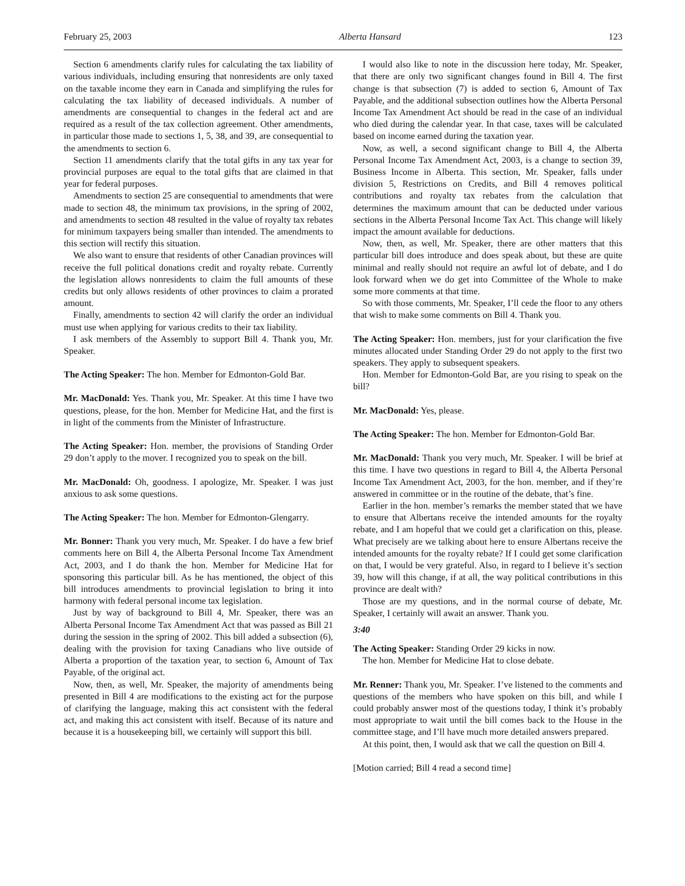February 25, 2003 Alberta Hansard 123
Section 6 amendments clarify rules for calculating the tax liability of various individuals, including ensuring that nonresidents are only taxed on the taxable income they earn in Canada and simplifying the rules for calculating the tax liability of deceased individuals. A number of amendments are consequential to changes in the federal act and are required as a result of the tax collection agreement. Other amendments, in particular those made to sections 1, 5, 38, and 39, are consequential to the amendments to section 6.
Section 11 amendments clarify that the total gifts in any tax year for provincial purposes are equal to the total gifts that are claimed in that year for federal purposes.
Amendments to section 25 are consequential to amendments that were made to section 48, the minimum tax provisions, in the spring of 2002, and amendments to section 48 resulted in the value of royalty tax rebates for minimum taxpayers being smaller than intended. The amendments to this section will rectify this situation.
We also want to ensure that residents of other Canadian provinces will receive the full political donations credit and royalty rebate. Currently the legislation allows nonresidents to claim the full amounts of these credits but only allows residents of other provinces to claim a prorated amount.
Finally, amendments to section 42 will clarify the order an individual must use when applying for various credits to their tax liability.
I ask members of the Assembly to support Bill 4. Thank you, Mr. Speaker.
The Acting Speaker: The hon. Member for Edmonton-Gold Bar.
Mr. MacDonald: Yes. Thank you, Mr. Speaker. At this time I have two questions, please, for the hon. Member for Medicine Hat, and the first is in light of the comments from the Minister of Infrastructure.
The Acting Speaker: Hon. member, the provisions of Standing Order 29 don’t apply to the mover. I recognized you to speak on the bill.
Mr. MacDonald: Oh, goodness. I apologize, Mr. Speaker. I was just anxious to ask some questions.
The Acting Speaker: The hon. Member for Edmonton-Glengarry.
Mr. Bonner: Thank you very much, Mr. Speaker. I do have a few brief comments here on Bill 4, the Alberta Personal Income Tax Amendment Act, 2003, and I do thank the hon. Member for Medicine Hat for sponsoring this particular bill. As he has mentioned, the object of this bill introduces amendments to provincial legislation to bring it into harmony with federal personal income tax legislation.
Just by way of background to Bill 4, Mr. Speaker, there was an Alberta Personal Income Tax Amendment Act that was passed as Bill 21 during the session in the spring of 2002. This bill added a subsection (6), dealing with the provision for taxing Canadians who live outside of Alberta a proportion of the taxation year, to section 6, Amount of Tax Payable, of the original act.
Now, then, as well, Mr. Speaker, the majority of amendments being presented in Bill 4 are modifications to the existing act for the purpose of clarifying the language, making this act consistent with the federal act, and making this act consistent with itself. Because of its nature and because it is a housekeeping bill, we certainly will support this bill.
I would also like to note in the discussion here today, Mr. Speaker, that there are only two significant changes found in Bill 4. The first change is that subsection (7) is added to section 6, Amount of Tax Payable, and the additional subsection outlines how the Alberta Personal Income Tax Amendment Act should be read in the case of an individual who died during the calendar year. In that case, taxes will be calculated based on income earned during the taxation year.
Now, as well, a second significant change to Bill 4, the Alberta Personal Income Tax Amendment Act, 2003, is a change to section 39, Business Income in Alberta. This section, Mr. Speaker, falls under division 5, Restrictions on Credits, and Bill 4 removes political contributions and royalty tax rebates from the calculation that determines the maximum amount that can be deducted under various sections in the Alberta Personal Income Tax Act. This change will likely impact the amount available for deductions.
Now, then, as well, Mr. Speaker, there are other matters that this particular bill does introduce and does speak about, but these are quite minimal and really should not require an awful lot of debate, and I do look forward when we do get into Committee of the Whole to make some more comments at that time.
So with those comments, Mr. Speaker, I’ll cede the floor to any others that wish to make some comments on Bill 4. Thank you.
The Acting Speaker: Hon. members, just for your clarification the five minutes allocated under Standing Order 29 do not apply to the first two speakers. They apply to subsequent speakers.
Hon. Member for Edmonton-Gold Bar, are you rising to speak on the bill?
Mr. MacDonald: Yes, please.
The Acting Speaker: The hon. Member for Edmonton-Gold Bar.
Mr. MacDonald: Thank you very much, Mr. Speaker. I will be brief at this time. I have two questions in regard to Bill 4, the Alberta Personal Income Tax Amendment Act, 2003, for the hon. member, and if they’re answered in committee or in the routine of the debate, that’s fine.
Earlier in the hon. member’s remarks the member stated that we have to ensure that Albertans receive the intended amounts for the royalty rebate, and I am hopeful that we could get a clarification on this, please. What precisely are we talking about here to ensure Albertans receive the intended amounts for the royalty rebate? If I could get some clarification on that, I would be very grateful. Also, in regard to I believe it’s section 39, how will this change, if at all, the way political contributions in this province are dealt with?
Those are my questions, and in the normal course of debate, Mr. Speaker, I certainly will await an answer. Thank you.
3:40
The Acting Speaker: Standing Order 29 kicks in now.
The hon. Member for Medicine Hat to close debate.
Mr. Renner: Thank you, Mr. Speaker. I’ve listened to the comments and questions of the members who have spoken on this bill, and while I could probably answer most of the questions today, I think it’s probably most appropriate to wait until the bill comes back to the House in the committee stage, and I’ll have much more detailed answers prepared.
At this point, then, I would ask that we call the question on Bill 4.
[Motion carried; Bill 4 read a second time]